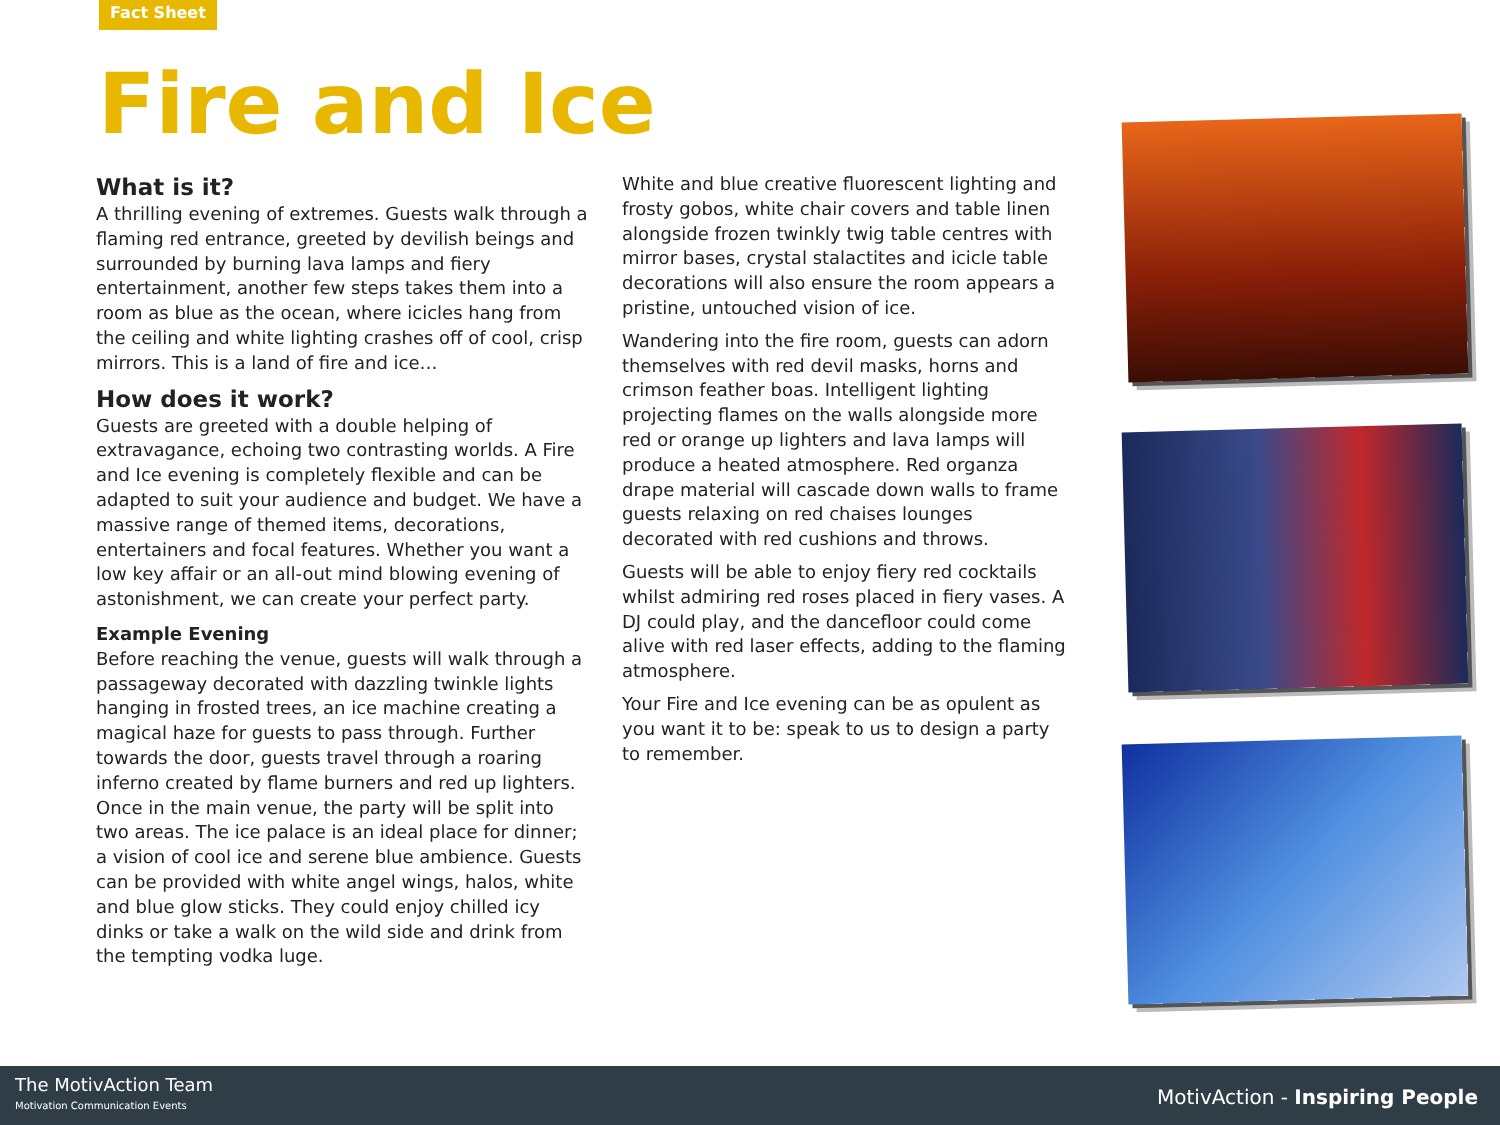Fact Sheet
Fire and Ice
What is it?
A thrilling evening of extremes. Guests walk through a flaming red entrance, greeted by devilish beings and surrounded by burning lava lamps and fiery entertainment, another few steps takes them into a room as blue as the ocean, where icicles hang from the ceiling and white lighting crashes off of cool, crisp mirrors. This is a land of fire and ice…
How does it work?
Guests are greeted with a double helping of extravagance, echoing two contrasting worlds. A Fire and Ice evening is completely flexible and can be adapted to suit your audience and budget. We have a massive range of themed items, decorations, entertainers and focal features. Whether you want a low key affair or an all-out mind blowing evening of astonishment, we can create your perfect party.
Example Evening
Before reaching the venue, guests will walk through a passageway decorated with dazzling twinkle lights hanging in frosted trees, an ice machine creating a magical haze for guests to pass through. Further towards the door, guests travel through a roaring inferno created by flame burners and red up lighters. Once in the main venue, the party will be split into two areas. The ice palace is an ideal place for dinner; a vision of cool ice and serene blue ambience. Guests can be provided with white angel wings, halos, white and blue glow sticks. They could enjoy chilled icy dinks or take a walk on the wild side and drink from the tempting vodka luge.
White and blue creative fluorescent lighting and frosty gobos, white chair covers and table linen alongside frozen twinkly twig table centres with mirror bases, crystal stalactites and icicle table decorations will also ensure the room appears a pristine, untouched vision of ice.
Wandering into the fire room, guests can adorn themselves with red devil masks, horns and crimson feather boas. Intelligent lighting projecting flames on the walls alongside more red or orange up lighters and lava lamps will produce a heated atmosphere. Red organza drape material will cascade down walls to frame guests relaxing on red chaises lounges decorated with red cushions and throws.
Guests will be able to enjoy fiery red cocktails whilst admiring red roses placed in fiery vases. A DJ could play, and the dancefloor could come alive with red laser effects, adding to the flaming atmosphere.
Your Fire and Ice evening can be as opulent as you want it to be: speak to us to design a party to remember.
The MotivAction Team
Motivation Communication Events
MotivAction - Inspiring People